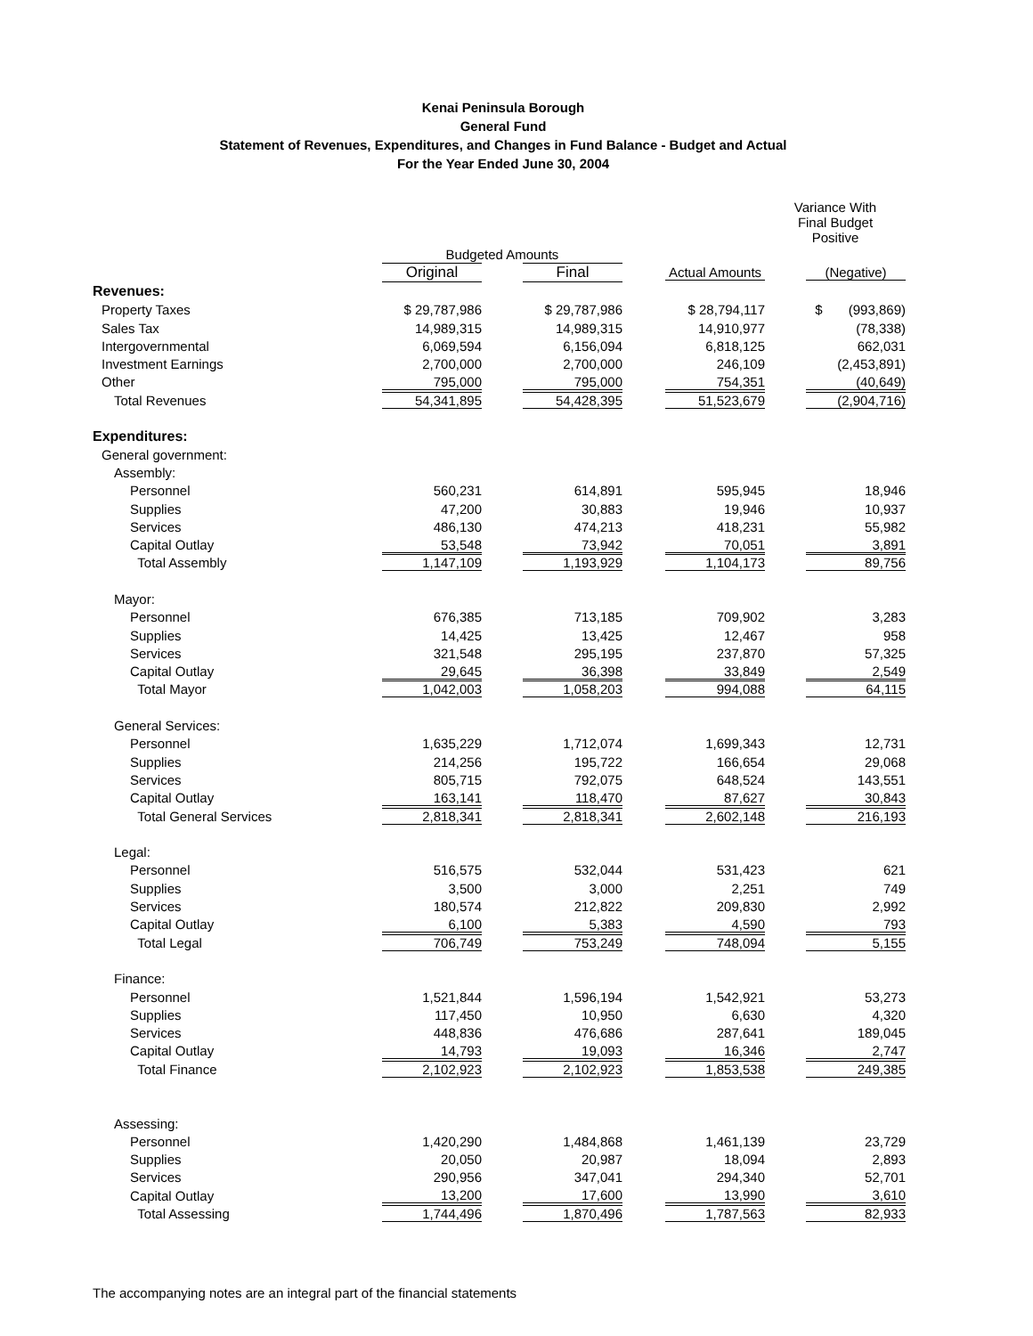Kenai Peninsula Borough
General Fund
Statement of Revenues, Expenditures, and Changes in Fund Balance - Budget and Actual
For the Year Ended June 30, 2004
| | | | | Variance With Final Budget Positive |
| --- | --- | --- | --- | --- |
| | Budgeted Amounts | | | |
| | Original | Final | Actual Amounts | (Negative) |
| Revenues: | | | | |
| Property Taxes | $ 29,787,986 | $ 29,787,986 | $ 28,794,117 | $ (993,869) |
| Sales Tax | 14,989,315 | 14,989,315 | 14,910,977 | (78,338) |
| Intergovernmental | 6,069,594 | 6,156,094 | 6,818,125 | 662,031 |
| Investment Earnings | 2,700,000 | 2,700,000 | 246,109 | (2,453,891) |
| Other | 795,000 | 795,000 | 754,351 | (40,649) |
| Total Revenues | 54,341,895 | 54,428,395 | 51,523,679 | (2,904,716) |
| Expenditures: | | | | |
| General government: | | | | |
| Assembly: | | | | |
| Personnel | 560,231 | 614,891 | 595,945 | 18,946 |
| Supplies | 47,200 | 30,883 | 19,946 | 10,937 |
| Services | 486,130 | 474,213 | 418,231 | 55,982 |
| Capital Outlay | 53,548 | 73,942 | 70,051 | 3,891 |
| Total Assembly | 1,147,109 | 1,193,929 | 1,104,173 | 89,756 |
| Mayor: | | | | |
| Personnel | 676,385 | 713,185 | 709,902 | 3,283 |
| Supplies | 14,425 | 13,425 | 12,467 | 958 |
| Services | 321,548 | 295,195 | 237,870 | 57,325 |
| Capital Outlay | 29,645 | 36,398 | 33,849 | 2,549 |
| Total Mayor | 1,042,003 | 1,058,203 | 994,088 | 64,115 |
| General Services: | | | | |
| Personnel | 1,635,229 | 1,712,074 | 1,699,343 | 12,731 |
| Supplies | 214,256 | 195,722 | 166,654 | 29,068 |
| Services | 805,715 | 792,075 | 648,524 | 143,551 |
| Capital Outlay | 163,141 | 118,470 | 87,627 | 30,843 |
| Total General Services | 2,818,341 | 2,818,341 | 2,602,148 | 216,193 |
| Legal: | | | | |
| Personnel | 516,575 | 532,044 | 531,423 | 621 |
| Supplies | 3,500 | 3,000 | 2,251 | 749 |
| Services | 180,574 | 212,822 | 209,830 | 2,992 |
| Capital Outlay | 6,100 | 5,383 | 4,590 | 793 |
| Total Legal | 706,749 | 753,249 | 748,094 | 5,155 |
| Finance: | | | | |
| Personnel | 1,521,844 | 1,596,194 | 1,542,921 | 53,273 |
| Supplies | 117,450 | 10,950 | 6,630 | 4,320 |
| Services | 448,836 | 476,686 | 287,641 | 189,045 |
| Capital Outlay | 14,793 | 19,093 | 16,346 | 2,747 |
| Total Finance | 2,102,923 | 2,102,923 | 1,853,538 | 249,385 |
| Assessing: | | | | |
| Personnel | 1,420,290 | 1,484,868 | 1,461,139 | 23,729 |
| Supplies | 20,050 | 20,987 | 18,094 | 2,893 |
| Services | 290,956 | 347,041 | 294,340 | 52,701 |
| Capital Outlay | 13,200 | 17,600 | 13,990 | 3,610 |
| Total Assessing | 1,744,496 | 1,870,496 | 1,787,563 | 82,933 |
The accompanying notes are an integral part of the financial statements